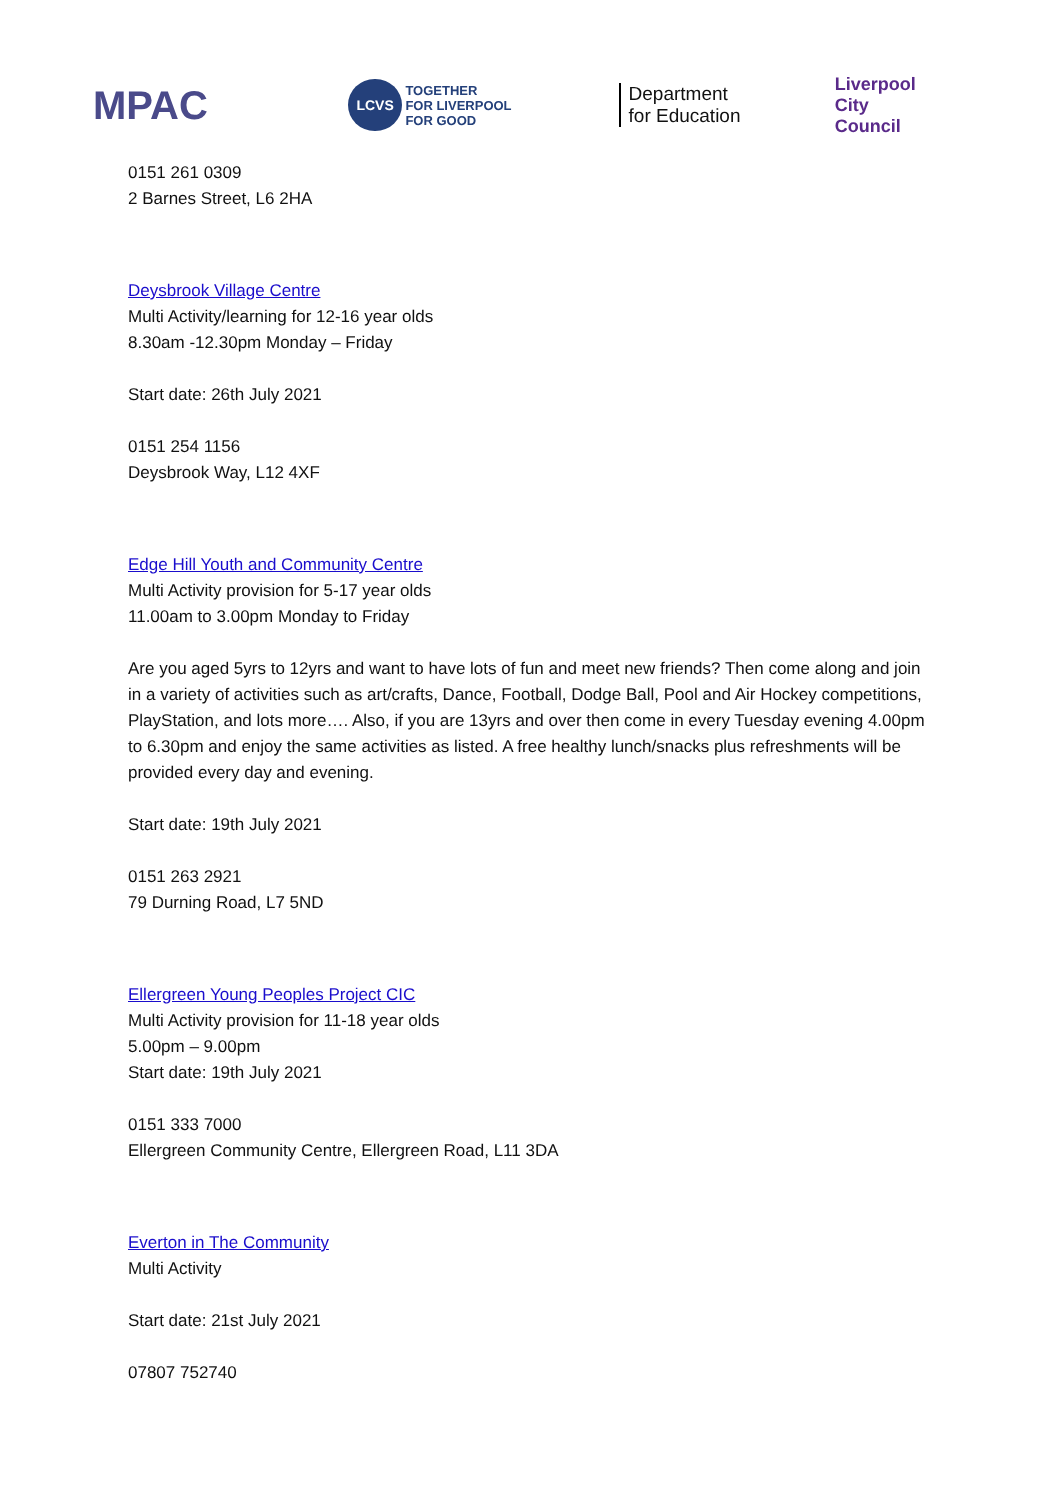MPAC
LCVS TOGETHER
FOR LIVERPOOL
FOR GOOD
Department
for Education
Liverpool
City Council
0151 261 0309
2 Barnes Street, L6 2HA
Deysbrook Village Centre
Multi Activity/learning for 12-16 year olds
8.30am -12.30pm Monday – Friday
Start date: 26th July 2021
0151 254 1156
Deysbrook Way, L12 4XF
Edge Hill Youth and Community Centre
Multi Activity provision for 5-17 year olds
11.00am to 3.00pm Monday to Friday
Are you aged 5yrs to 12yrs and want to have lots of fun and meet new friends? Then come along and join in a variety of activities such as art/crafts, Dance, Football, Dodge Ball, Pool and Air Hockey competitions, PlayStation, and lots more…. Also, if you are 13yrs and over then come in every Tuesday evening 4.00pm to 6.30pm and enjoy the same activities as listed. A free healthy lunch/snacks plus refreshments will be provided every day and evening.
Start date: 19th July 2021
0151 263 2921
79 Durning Road, L7 5ND
Ellergreen Young Peoples Project CIC
Multi Activity provision for 11-18 year olds
5.00pm – 9.00pm
Start date: 19th July 2021
0151 333 7000
Ellergreen Community Centre, Ellergreen Road, L11 3DA
Everton in The Community
Multi Activity
Start date: 21st July 2021
07807 752740